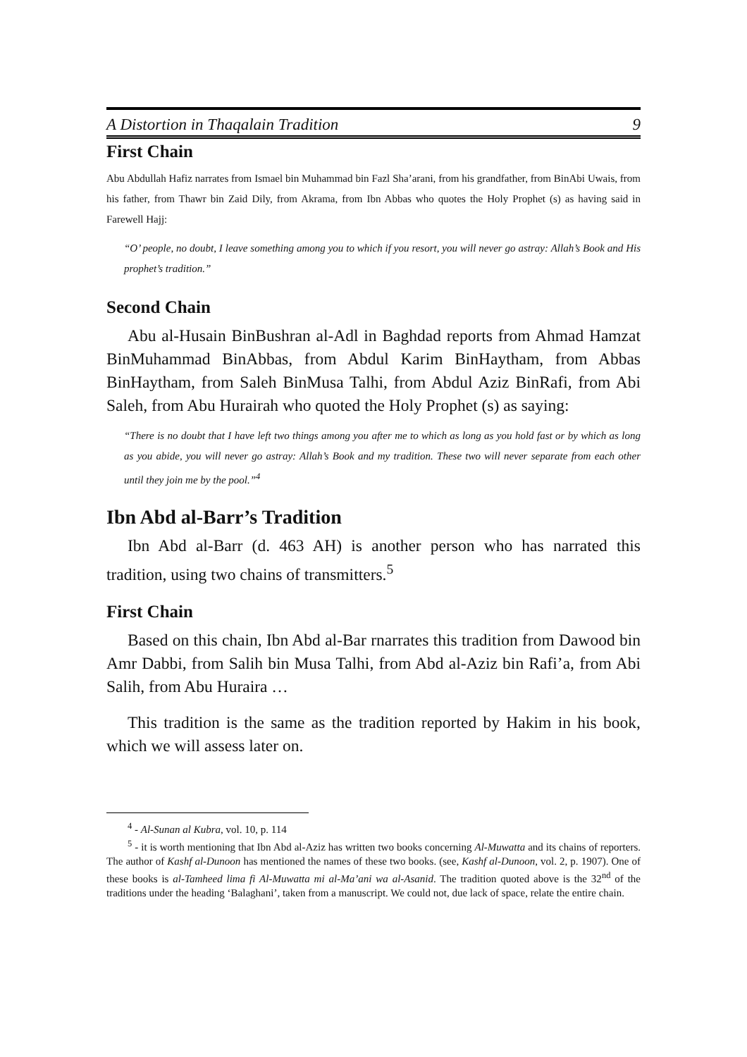A Distortion in Thaqalain Tradition 9
First Chain
Abu Abdullah Hafiz narrates from Ismael bin Muhammad bin Fazl Sha’arani, from his grandfather, from BinAbi Uwais, from his father, from Thawr bin Zaid Dily, from Akrama, from Ibn Abbas who quotes the Holy Prophet (s) as having said in Farewell Hajj:
“O’ people, no doubt, I leave something among you to which if you resort, you will never go astray: Allah’s Book and His prophet’s tradition.”
Second Chain
Abu al-Husain BinBushran al-Adl in Baghdad reports from Ahmad Hamzat BinMuhammad BinAbbas, from Abdul Karim BinHaytham, from Abbas BinHaytham, from Saleh BinMusa Talhi, from Abdul Aziz BinRafi, from Abi Saleh, from Abu Hurairah who quoted the Holy Prophet (s) as saying:
“There is no doubt that I have left two things among you after me to which as long as you hold fast or by which as long as you abide, you will never go astray: Allah’s Book and my tradition. These two will never separate from each other until they join me by the pool.”<sup>4</sup>
Ibn Abd al-Barr’s Tradition
Ibn Abd al-Barr (d. 463 AH) is another person who has narrated this tradition, using two chains of transmitters.<sup>5</sup>
First Chain
Based on this chain, Ibn Abd al-Bar rnarrates this tradition from Dawood bin Amr Dabbi, from Salih bin Musa Talhi, from Abd al-Aziz bin Rafi’a, from Abi Salih, from Abu Huraira …
This tradition is the same as the tradition reported by Hakim in his book, which we will assess later on.
<sup>4</sup> - Al-Sunan al Kubra, vol. 10, p. 114
<sup>5</sup> - it is worth mentioning that Ibn Abd al-Aziz has written two books concerning Al-Muwatta and its chains of reporters. The author of Kashf al-Dunoon has mentioned the names of these two books. (see, Kashf al-Dunoon, vol. 2, p. 1907). One of these books is al-Tamheed lima fi Al-Muwatta mi al-Ma’ani wa al-Asanid. The tradition quoted above is the 32<sup>nd</sup> of the traditions under the heading ‘Balaghani’, taken from a manuscript. We could not, due lack of space, relate the entire chain.